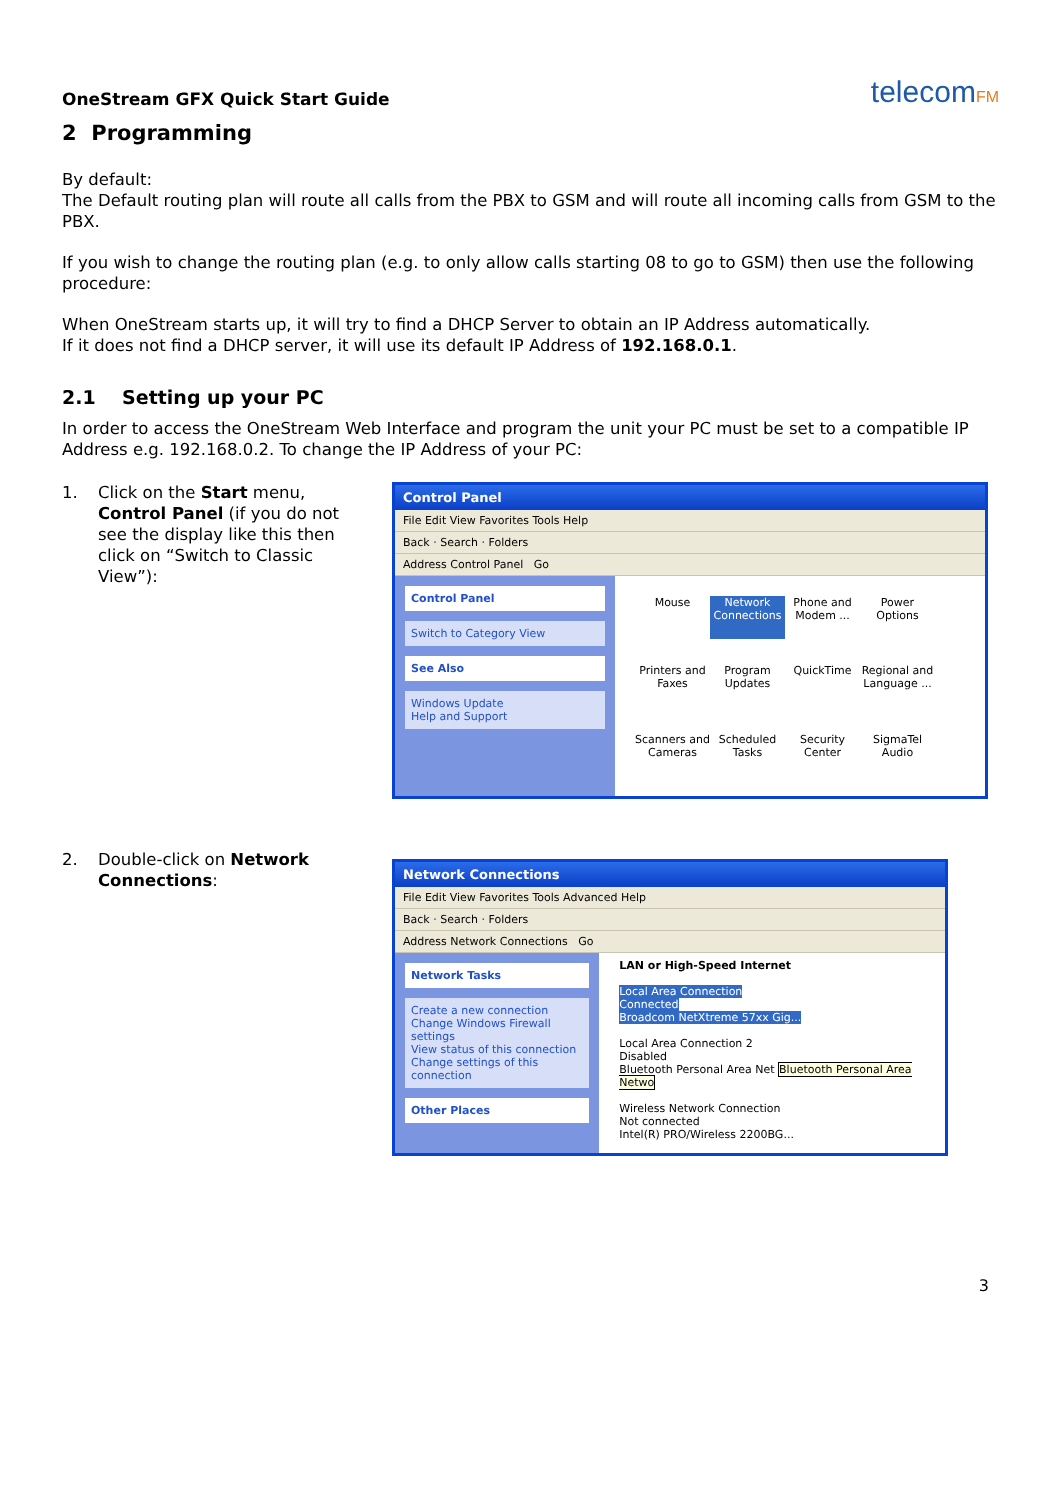OneStream GFX Quick Start Guide
telecomFM
2 Programming
By default:
The Default routing plan will route all calls from the PBX to GSM and will route all incoming calls from GSM to the PBX.
If you wish to change the routing plan (e.g. to only allow calls starting 08 to go to GSM) then use the following procedure:
When OneStream starts up, it will try to find a DHCP Server to obtain an IP Address automatically.
If it does not find a DHCP server, it will use its default IP Address of 192.168.0.1.
2.1 Setting up your PC
In order to access the OneStream Web Interface and program the unit your PC must be set to a compatible IP Address e.g. 192.168.0.2. To change the IP Address of your PC:
1. Click on the Start menu, Control Panel (if you do not see the display like this then click on “Switch to Classic View”):
Control Panel
File Edit View Favorites Tools Help
Back · Search · Folders
Address Control Panel Go
Control Panel
Switch to Category View
See Also
Windows Update
Help and Support
Mouse Network Connections Phone and Modem ... Power Options Printers and Faxes Program Updates QuickTime Regional and Language ... Scanners and Cameras Scheduled Tasks Security Center SigmaTel Audio
2. Double-click on Network Connections:
Network Connections
File Edit View Favorites Tools Advanced Help
Back · Search · Folders
Address Network Connections Go
Network Tasks
Create a new connection
Change Windows Firewall settings
View status of this connection
Change settings of this connection
Other Places
LAN or High-Speed Internet
Local Area Connection
Connected
Broadcom NetXtreme 57xx Gig...
Local Area Connection 2
Disabled
Bluetooth Personal Area Net Bluetooth Personal Area Netwo
Wireless Network Connection
Not connected
Intel(R) PRO/Wireless 2200BG...
3